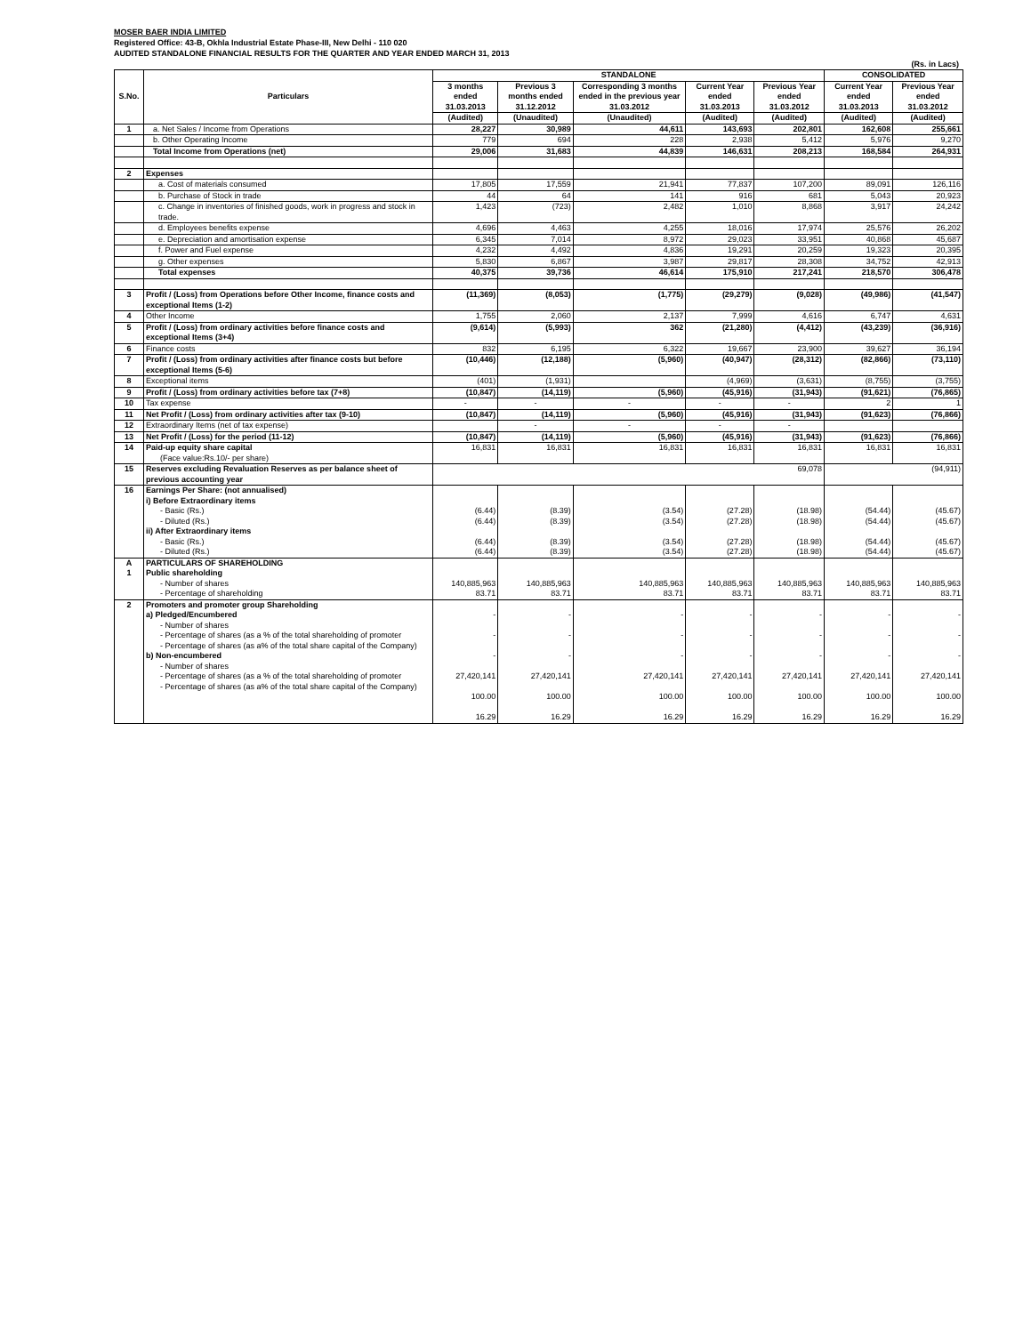MOSER BAER INDIA LIMITED
Registered Office: 43-B, Okhla Industrial Estate Phase-III, New Delhi - 110 020
AUDITED STANDALONE FINANCIAL RESULTS FOR THE QUARTER AND YEAR ENDED MARCH 31, 2013
(Rs. in Lacs)
| S.No. | Particulars | STANDALONE | | | | | CONSOLIDATED | |
| --- | --- | --- | --- | --- | --- | --- | --- | --- |
| | | 3 months ended 31.03.2013 | Previous 3 months ended 31.12.2012 | Corresponding 3 months ended in the previous year 31.03.2012 | Current Year ended 31.03.2013 | Previous Year ended 31.03.2012 | Current Year ended 31.03.2013 | Previous Year ended 31.03.2012 |
| | | (Audited) | (Unaudited) | (Unaudited) | (Audited) | (Audited) | (Audited) | (Audited) |
| 1 | a. Net Sales / Income from Operations | 28,227 | 30,989 | 44,611 | 143,693 | 202,801 | 162,608 | 255,661 |
| | b. Other Operating Income | 779 | 694 | 228 | 2,938 | 5,412 | 5,976 | 9,270 |
| | Total Income from Operations (net) | 29,006 | 31,683 | 44,839 | 146,631 | 208,213 | 168,584 | 264,931 |
| 2 | Expenses | | | | | | | |
| | a. Cost of materials consumed | 17,805 | 17,559 | 21,941 | 77,837 | 107,200 | 89,091 | 126,116 |
| | b. Purchase of Stock in trade | 44 | 64 | 141 | 916 | 681 | 5,043 | 20,923 |
| | c. Change in inventories of finished goods, work in progress and stock in trade. | 1,423 | (723) | 2,482 | 1,010 | 8,868 | 3,917 | 24,242 |
| | d. Employees benefits expense | 4,696 | 4,463 | 4,255 | 18,016 | 17,974 | 25,576 | 26,202 |
| | e. Depreciation and amortisation expense | 6,345 | 7,014 | 8,972 | 29,023 | 33,951 | 40,868 | 45,687 |
| | f. Power and Fuel expense | 4,232 | 4,492 | 4,836 | 19,291 | 20,259 | 19,323 | 20,395 |
| | g. Other expenses | 5,830 | 6,867 | 3,987 | 29,817 | 28,308 | 34,752 | 42,913 |
| | Total expenses | 40,375 | 39,736 | 46,614 | 175,910 | 217,241 | 218,570 | 306,478 |
| 3 | Profit / (Loss) from Operations before Other Income, finance costs and exceptional Items (1-2) | (11,369) | (8,053) | (1,775) | (29,279) | (9,028) | (49,986) | (41,547) |
| 4 | Other Income | 1,755 | 2,060 | 2,137 | 7,999 | 4,616 | 6,747 | 4,631 |
| 5 | Profit / (Loss) from ordinary activities before finance costs and exceptional Items (3+4) | (9,614) | (5,993) | 362 | (21,280) | (4,412) | (43,239) | (36,916) |
| 6 | Finance costs | 832 | 6,195 | 6,322 | 19,667 | 23,900 | 39,627 | 36,194 |
| 7 | Profit / (Loss) from ordinary activities after finance costs but before exceptional Items (5-6) | (10,446) | (12,188) | (5,960) | (40,947) | (28,312) | (82,866) | (73,110) |
| 8 | Exceptional items | (401) | (1,931) | | (4,969) | (3,631) | (8,755) | (3,755) |
| 9 | Profit / (Loss) from ordinary activities before tax (7+8) | (10,847) | (14,119) | (5,960) | (45,916) | (31,943) | (91,621) | (76,865) |
| 10 | Tax expense | - | - | - | - | - | 2 | 1 |
| 11 | Net Profit / (Loss) from ordinary activities after tax (9-10) | (10,847) | (14,119) | (5,960) | (45,916) | (31,943) | (91,623) | (76,866) |
| 12 | Extraordinary Items (net of tax expense) | | - | - | - | - | | |
| 13 | Net Profit / (Loss) for the period (11-12) | (10,847) | (14,119) | (5,960) | (45,916) | (31,943) | (91,623) | (76,866) |
| 14 | Paid-up equity share capital (Face value:Rs.10/- per share) | 16,831 | 16,831 | 16,831 | 16,831 | 16,831 | 16,831 | 16,831 |
| 15 | Reserves excluding Revaluation Reserves as per balance sheet of previous accounting year | 69,078 | | | | | (94,911) | |
| 16 | Earnings Per Share: (not annualised) i) Before Extraordinary items - Basic (Rs.) - Diluted (Rs.) ii) After Extraordinary items - Basic (Rs.) - Diluted (Rs.) | (6.44) (6.44) (6.44) (6.44) | (8.39) (8.39) (8.39) (8.39) | (3.54) (3.54) (3.54) (3.54) | (27.28) (27.28) (27.28) (27.28) | (18.98) (18.98) (18.98) (18.98) | (54.44) (54.44) (54.44) (54.44) | (45.67) (45.67) (45.67) (45.67) |
| A 1 | PARTICULARS OF SHAREHOLDING Public shareholding - Number of shares - Percentage of shareholding | 140,885,963 83.71 | 140,885,963 83.71 | 140,885,963 83.71 | 140,885,963 83.71 | 140,885,963 83.71 | 140,885,963 83.71 | 140,885,963 83.71 |
| 2 | Promoters and promoter group Shareholding a) Pledged/Encumbered - Number of shares - Percentage of shares (as a % of the total shareholding of promoter - Percentage of shares (as a% of the total share capital of the Company) b) Non-encumbered - Number of shares - Percentage of shares (as a % of the total shareholding of promoter - Percentage of shares (as a% of the total share capital of the Company) | - - - 27,420,141 100.00 16.29 | - - - 27,420,141 100.00 16.29 | - - - 27,420,141 100.00 16.29 | - - - 27,420,141 100.00 16.29 | - - - 27,420,141 100.00 16.29 | - - - 27,420,141 100.00 16.29 | - - - 27,420,141 100.00 16.29 |